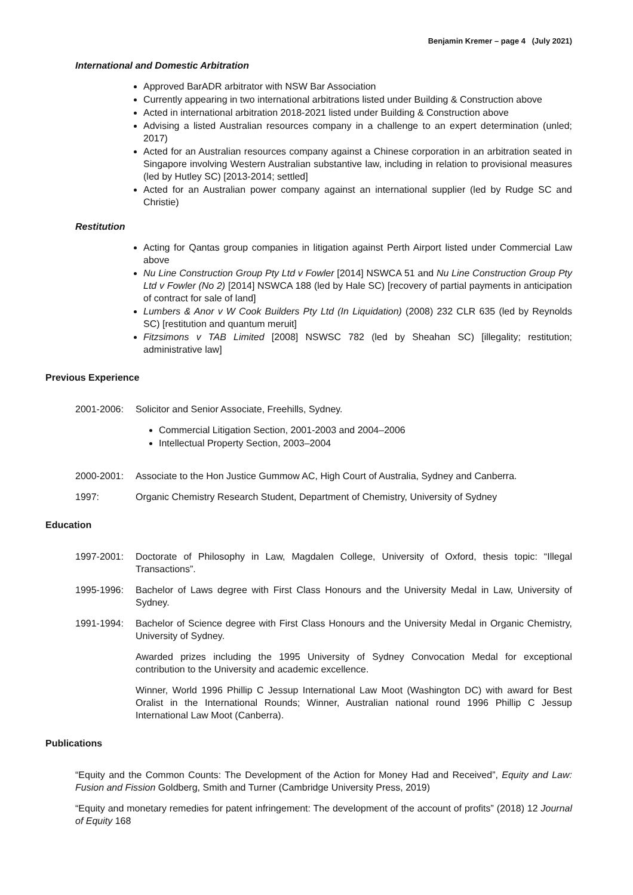Benjamin Kremer – page 4 (July 2021)
International and Domestic Arbitration
Approved BarADR arbitrator with NSW Bar Association
Currently appearing in two international arbitrations listed under Building & Construction above
Acted in international arbitration 2018-2021 listed under Building & Construction above
Advising a listed Australian resources company in a challenge to an expert determination (unled; 2017)
Acted for an Australian resources company against a Chinese corporation in an arbitration seated in Singapore involving Western Australian substantive law, including in relation to provisional measures (led by Hutley SC) [2013-2014; settled]
Acted for an Australian power company against an international supplier (led by Rudge SC and Christie)
Restitution
Acting for Qantas group companies in litigation against Perth Airport listed under Commercial Law above
Nu Line Construction Group Pty Ltd v Fowler [2014] NSWCA 51 and Nu Line Construction Group Pty Ltd v Fowler (No 2) [2014] NSWCA 188 (led by Hale SC) [recovery of partial payments in anticipation of contract for sale of land]
Lumbers & Anor v W Cook Builders Pty Ltd (In Liquidation) (2008) 232 CLR 635 (led by Reynolds SC) [restitution and quantum meruit]
Fitzsimons v TAB Limited [2008] NSWSC 782 (led by Sheahan SC) [illegality; restitution; administrative law]
Previous Experience
2001-2006: Solicitor and Senior Associate, Freehills, Sydney.
Commercial Litigation Section, 2001-2003 and 2004–2006
Intellectual Property Section, 2003–2004
2000-2001: Associate to the Hon Justice Gummow AC, High Court of Australia, Sydney and Canberra.
1997: Organic Chemistry Research Student, Department of Chemistry, University of Sydney
Education
1997-2001: Doctorate of Philosophy in Law, Magdalen College, University of Oxford, thesis topic: “Illegal Transactions”.
1995-1996: Bachelor of Laws degree with First Class Honours and the University Medal in Law, University of Sydney.
1991-1994: Bachelor of Science degree with First Class Honours and the University Medal in Organic Chemistry, University of Sydney.
Awarded prizes including the 1995 University of Sydney Convocation Medal for exceptional contribution to the University and academic excellence.
Winner, World 1996 Phillip C Jessup International Law Moot (Washington DC) with award for Best Oralist in the International Rounds; Winner, Australian national round 1996 Phillip C Jessup International Law Moot (Canberra).
Publications
“Equity and the Common Counts: The Development of the Action for Money Had and Received”, Equity and Law: Fusion and Fission Goldberg, Smith and Turner (Cambridge University Press, 2019)
“Equity and monetary remedies for patent infringement: The development of the account of profits” (2018) 12 Journal of Equity 168